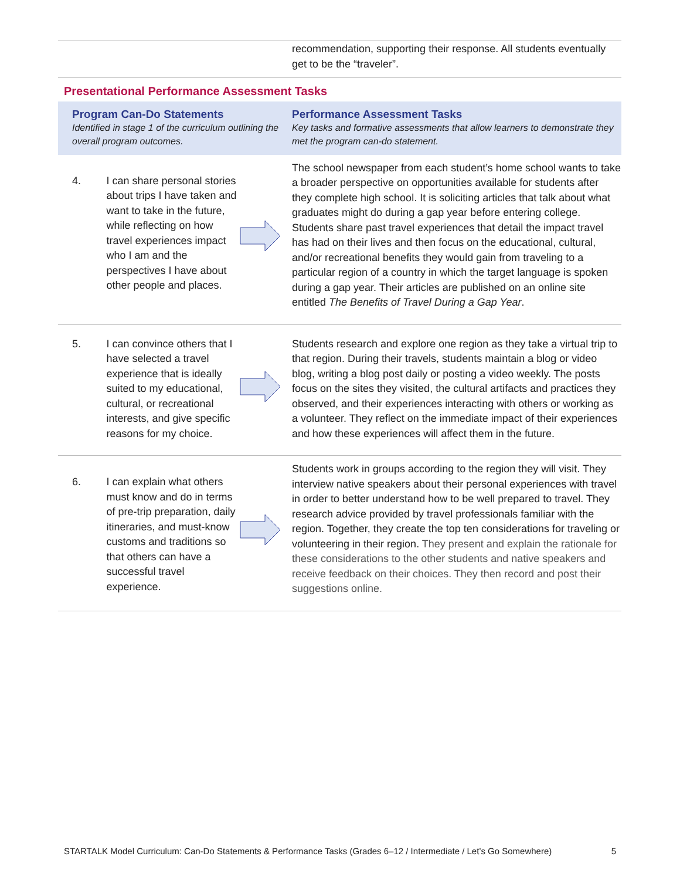| | recommendation, supporting their response. All students eventually get to be the “traveler”. |
Presentational Performance Assessment Tasks
| Program Can-Do Statements Identified in stage 1 of the curriculum outlining the overall program outcomes. | | | Performance Assessment Tasks Key tasks and formative assessments that allow learners to demonstrate they met the program can-do statement. |
| --- | --- | --- | --- |
| 4. | I can share personal stories about trips I have taken and want to take in the future, while reflecting on how travel experiences impact who I am and the perspectives I have about other people and places. | | The school newspaper from each student’s home school wants to take a broader perspective on opportunities available for students after they complete high school. It is soliciting articles that talk about what graduates might do during a gap year before entering college. Students share past travel experiences that detail the impact travel has had on their lives and then focus on the educational, cultural, and/or recreational benefits they would gain from traveling to a particular region of a country in which the target language is spoken during a gap year. Their articles are published on an online site entitled The Benefits of Travel During a Gap Year . |
| 5. | I can convince others that I have selected a travel experience that is ideally suited to my educational, cultural, or recreational interests, and give specific reasons for my choice. | | Students research and explore one region as they take a virtual trip to that region. During their travels, students maintain a blog or video blog, writing a blog post daily or posting a video weekly. The posts focus on the sites they visited, the cultural artifacts and practices they observed, and their experiences interacting with others or working as a volunteer. They reflect on the immediate impact of their experiences and how these experiences will affect them in the future. |
| 6. | I can explain what others must know and do in terms of pre-trip preparation, daily itineraries, and must-know customs and traditions so that others can have a successful travel experience. | | Students work in groups according to the region they will visit. They interview native speakers about their personal experiences with travel in order to better understand how to be well prepared to travel. They research advice provided by travel professionals familiar with the region. Together, they create the top ten considerations for traveling or volunteering in their region. They present and explain the rationale for these considerations to the other students and native speakers and receive feedback on their choices. They then record and post their suggestions online. |
STARTALK Model Curriculum: Can-Do Statements & Performance Tasks (Grades 6–12 / Intermediate / Let’s Go Somewhere) 5